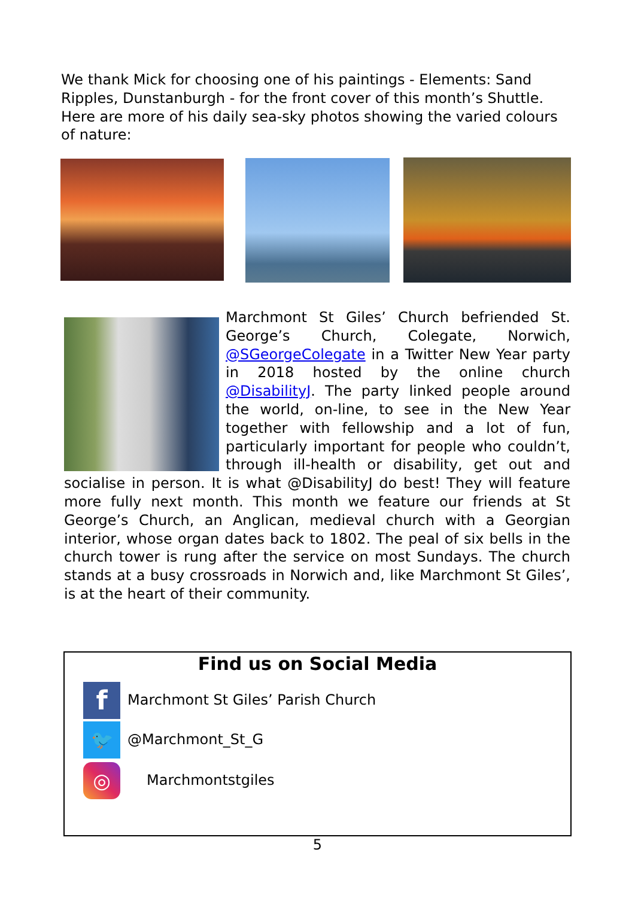We thank Mick for choosing one of his paintings - Elements: Sand Ripples, Dunstanburgh - for the front cover of this month’s Shuttle. Here are more of his daily sea-sky photos showing the varied colours of nature:
Marchmont St Giles’ Church befriended St. George’s Church, Colegate, Norwich, @SGeorgeColegate in a Twitter New Year party in 2018 hosted by the online church @DisabilityJ. The party linked people around the world, on-line, to see in the New Year together with fellowship and a lot of fun, particularly important for people who couldn’t, through ill-health or disability, get out and socialise in person. It is what @DisabilityJ do best! They will feature more fully next month. This month we feature our friends at St George’s Church, an Anglican, medieval church with a Georgian interior, whose organ dates back to 1802. The peal of six bells in the church tower is rung after the service on most Sundays. The church stands at a busy crossroads in Norwich and, like Marchmont St Giles’, is at the heart of their community.
Find us on Social Media
f
Marchmont St Giles’ Parish Church
🐦
@Marchmont_St_G
◎
Marchmontstgiles
5